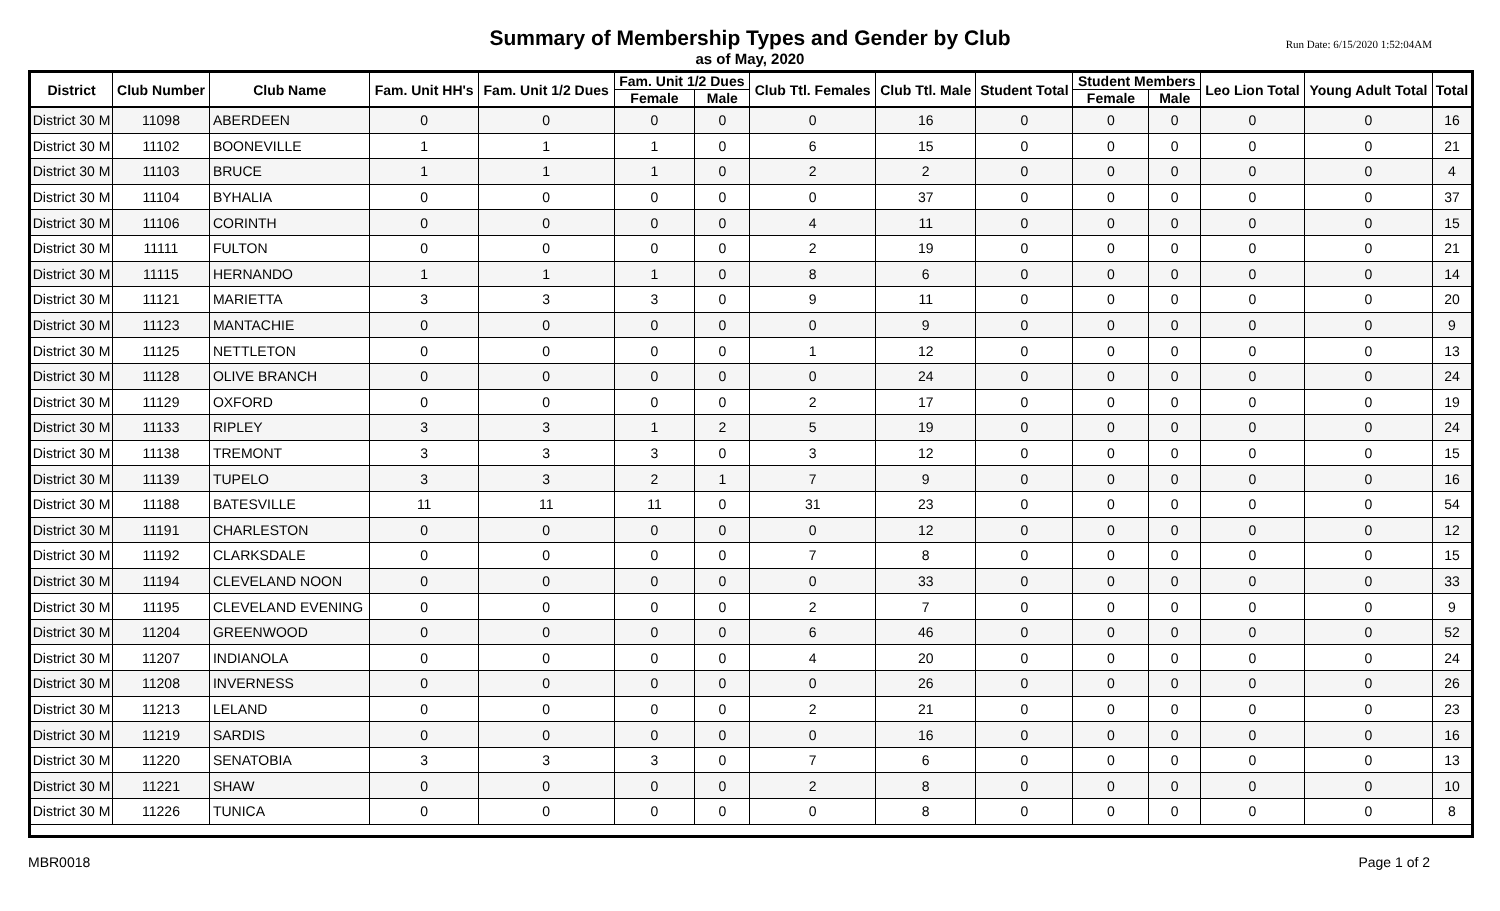Summary of Membership Types and Gender by Club
as of May, 2020
Run Date: 6/15/2020 1:52:04AM
| District | Club Number | Club Name | Fam. Unit HH's | Fam. Unit 1/2 Dues | Fam. Unit 1/2 Dues | | Club Ttl. Females | Club Ttl. Male | Student Total | Student Members | | Leo Lion Total | Young Adult Total | Total |
| --- | --- | --- | --- | --- | --- | --- | --- | --- | --- | --- | --- | --- | --- | --- |
| | | | | | Female | Male | | | | Female | Male | | | |
| District 30 M | 11098 | ABERDEEN | 0 | 0 | 0 | 0 | 0 | 16 | 0 | 0 | 0 | 0 | 0 | 16 |
| District 30 M | 11102 | BOONEVILLE | 1 | 1 | 1 | 0 | 6 | 15 | 0 | 0 | 0 | 0 | 0 | 21 |
| District 30 M | 11103 | BRUCE | 1 | 1 | 1 | 0 | 2 | 2 | 0 | 0 | 0 | 0 | 0 | 4 |
| District 30 M | 11104 | BYHALIA | 0 | 0 | 0 | 0 | 0 | 37 | 0 | 0 | 0 | 0 | 0 | 37 |
| District 30 M | 11106 | CORINTH | 0 | 0 | 0 | 0 | 4 | 11 | 0 | 0 | 0 | 0 | 0 | 15 |
| District 30 M | 11111 | FULTON | 0 | 0 | 0 | 0 | 2 | 19 | 0 | 0 | 0 | 0 | 0 | 21 |
| District 30 M | 11115 | HERNANDO | 1 | 1 | 1 | 0 | 8 | 6 | 0 | 0 | 0 | 0 | 0 | 14 |
| District 30 M | 11121 | MARIETTA | 3 | 3 | 3 | 0 | 9 | 11 | 0 | 0 | 0 | 0 | 0 | 20 |
| District 30 M | 11123 | MANTACHIE | 0 | 0 | 0 | 0 | 0 | 9 | 0 | 0 | 0 | 0 | 0 | 9 |
| District 30 M | 11125 | NETTLETON | 0 | 0 | 0 | 0 | 1 | 12 | 0 | 0 | 0 | 0 | 0 | 13 |
| District 30 M | 11128 | OLIVE BRANCH | 0 | 0 | 0 | 0 | 0 | 24 | 0 | 0 | 0 | 0 | 0 | 24 |
| District 30 M | 11129 | OXFORD | 0 | 0 | 0 | 0 | 2 | 17 | 0 | 0 | 0 | 0 | 0 | 19 |
| District 30 M | 11133 | RIPLEY | 3 | 3 | 1 | 2 | 5 | 19 | 0 | 0 | 0 | 0 | 0 | 24 |
| District 30 M | 11138 | TREMONT | 3 | 3 | 3 | 0 | 3 | 12 | 0 | 0 | 0 | 0 | 0 | 15 |
| District 30 M | 11139 | TUPELO | 3 | 3 | 2 | 1 | 7 | 9 | 0 | 0 | 0 | 0 | 0 | 16 |
| District 30 M | 11188 | BATESVILLE | 11 | 11 | 11 | 0 | 31 | 23 | 0 | 0 | 0 | 0 | 0 | 54 |
| District 30 M | 11191 | CHARLESTON | 0 | 0 | 0 | 0 | 0 | 12 | 0 | 0 | 0 | 0 | 0 | 12 |
| District 30 M | 11192 | CLARKSDALE | 0 | 0 | 0 | 0 | 7 | 8 | 0 | 0 | 0 | 0 | 0 | 15 |
| District 30 M | 11194 | CLEVELAND NOON | 0 | 0 | 0 | 0 | 0 | 33 | 0 | 0 | 0 | 0 | 0 | 33 |
| District 30 M | 11195 | CLEVELAND EVENING | 0 | 0 | 0 | 0 | 2 | 7 | 0 | 0 | 0 | 0 | 0 | 9 |
| District 30 M | 11204 | GREENWOOD | 0 | 0 | 0 | 0 | 6 | 46 | 0 | 0 | 0 | 0 | 0 | 52 |
| District 30 M | 11207 | INDIANOLA | 0 | 0 | 0 | 0 | 4 | 20 | 0 | 0 | 0 | 0 | 0 | 24 |
| District 30 M | 11208 | INVERNESS | 0 | 0 | 0 | 0 | 0 | 26 | 0 | 0 | 0 | 0 | 0 | 26 |
| District 30 M | 11213 | LELAND | 0 | 0 | 0 | 0 | 2 | 21 | 0 | 0 | 0 | 0 | 0 | 23 |
| District 30 M | 11219 | SARDIS | 0 | 0 | 0 | 0 | 0 | 16 | 0 | 0 | 0 | 0 | 0 | 16 |
| District 30 M | 11220 | SENATOBIA | 3 | 3 | 3 | 0 | 7 | 6 | 0 | 0 | 0 | 0 | 0 | 13 |
| District 30 M | 11221 | SHAW | 0 | 0 | 0 | 0 | 2 | 8 | 0 | 0 | 0 | 0 | 0 | 10 |
| District 30 M | 11226 | TUNICA | 0 | 0 | 0 | 0 | 0 | 8 | 0 | 0 | 0 | 0 | 0 | 8 |
MBR0018 Page 1 of 2